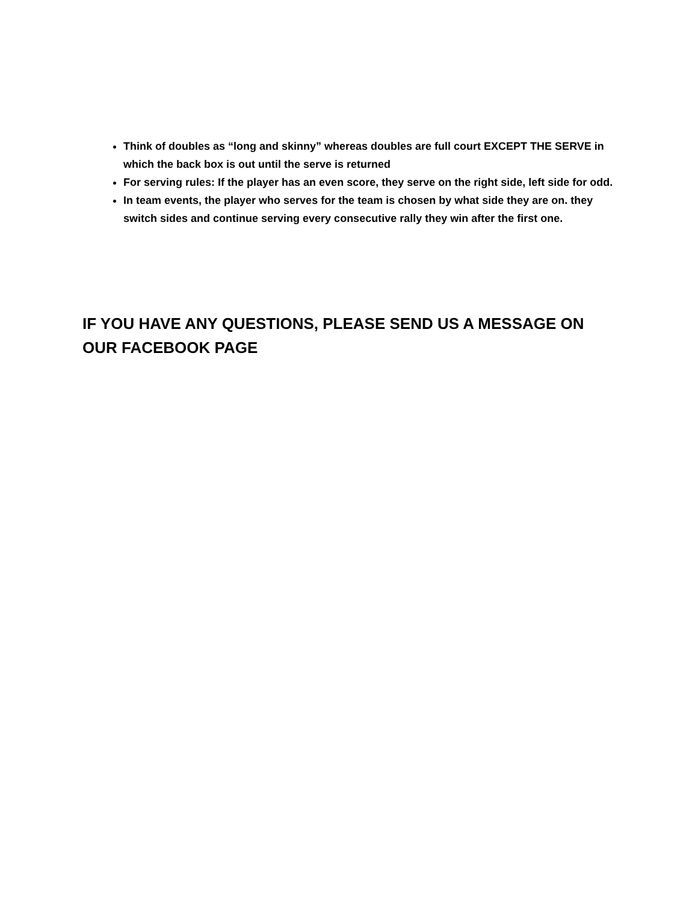Think of doubles as “long and skinny” whereas doubles are full court EXCEPT THE SERVE in which the back box is out until the serve is returned
For serving rules: If the player has an even score, they serve on the right side, left side for odd.
In team events, the player who serves for the team is chosen by what side they are on. they switch sides and continue serving every consecutive rally they win after the first one.
IF YOU HAVE ANY QUESTIONS, PLEASE SEND US A MESSAGE ON OUR FACEBOOK PAGE